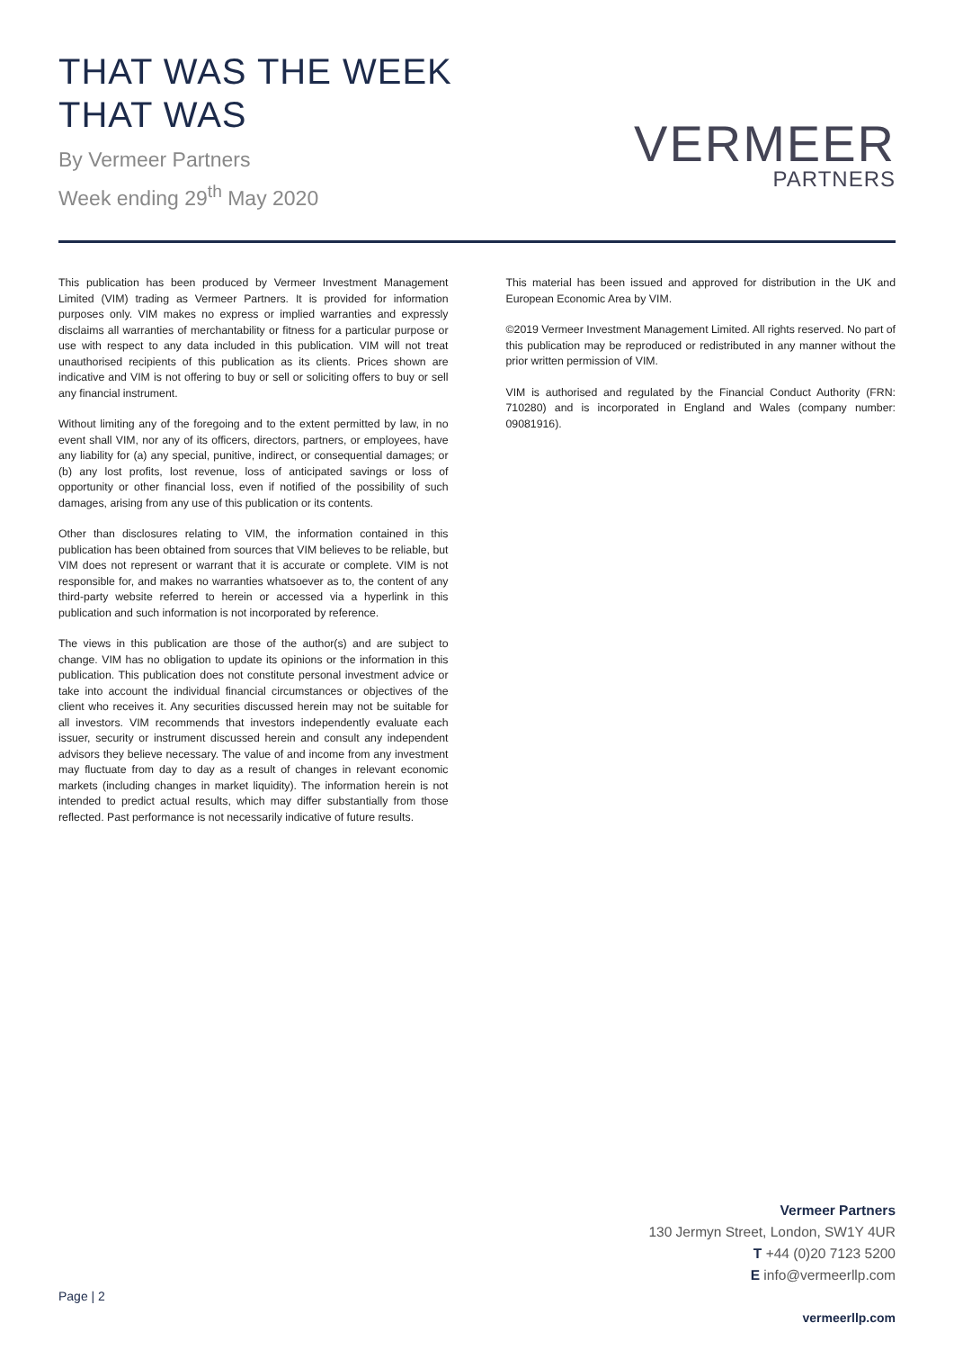THAT WAS THE WEEK
THAT WAS
By Vermeer Partners
Week ending 29<sup>th</sup> May 2020
VERMEER
PARTNERS
This publication has been produced by Vermeer Investment Management Limited (VIM) trading as Vermeer Partners. It is provided for information purposes only. VIM makes no express or implied warranties and expressly disclaims all warranties of merchantability or fitness for a particular purpose or use with respect to any data included in this publication. VIM will not treat unauthorised recipients of this publication as its clients. Prices shown are indicative and VIM is not offering to buy or sell or soliciting offers to buy or sell any financial instrument.
Without limiting any of the foregoing and to the extent permitted by law, in no event shall VIM, nor any of its officers, directors, partners, or employees, have any liability for (a) any special, punitive, indirect, or consequential damages; or (b) any lost profits, lost revenue, loss of anticipated savings or loss of opportunity or other financial loss, even if notified of the possibility of such damages, arising from any use of this publication or its contents.
Other than disclosures relating to VIM, the information contained in this publication has been obtained from sources that VIM believes to be reliable, but VIM does not represent or warrant that it is accurate or complete. VIM is not responsible for, and makes no warranties whatsoever as to, the content of any third-party website referred to herein or accessed via a hyperlink in this publication and such information is not incorporated by reference.
The views in this publication are those of the author(s) and are subject to change. VIM has no obligation to update its opinions or the information in this publication. This publication does not constitute personal investment advice or take into account the individual financial circumstances or objectives of the client who receives it. Any securities discussed herein may not be suitable for all investors. VIM recommends that investors independently evaluate each issuer, security or instrument discussed herein and consult any independent advisors they believe necessary. The value of and income from any investment may fluctuate from day to day as a result of changes in relevant economic markets (including changes in market liquidity). The information herein is not intended to predict actual results, which may differ substantially from those reflected. Past performance is not necessarily indicative of future results.
This material has been issued and approved for distribution in the UK and European Economic Area by VIM.
©2019 Vermeer Investment Management Limited. All rights reserved. No part of this publication may be reproduced or redistributed in any manner without the prior written permission of VIM.
VIM is authorised and regulated by the Financial Conduct Authority (FRN: 710280) and is incorporated in England and Wales (company number: 09081916).
Vermeer Partners
130 Jermyn Street, London, SW1Y 4UR
T +44 (0)20 7123 5200
E info@vermeerllp.com
Page | 2
vermeerllp.com